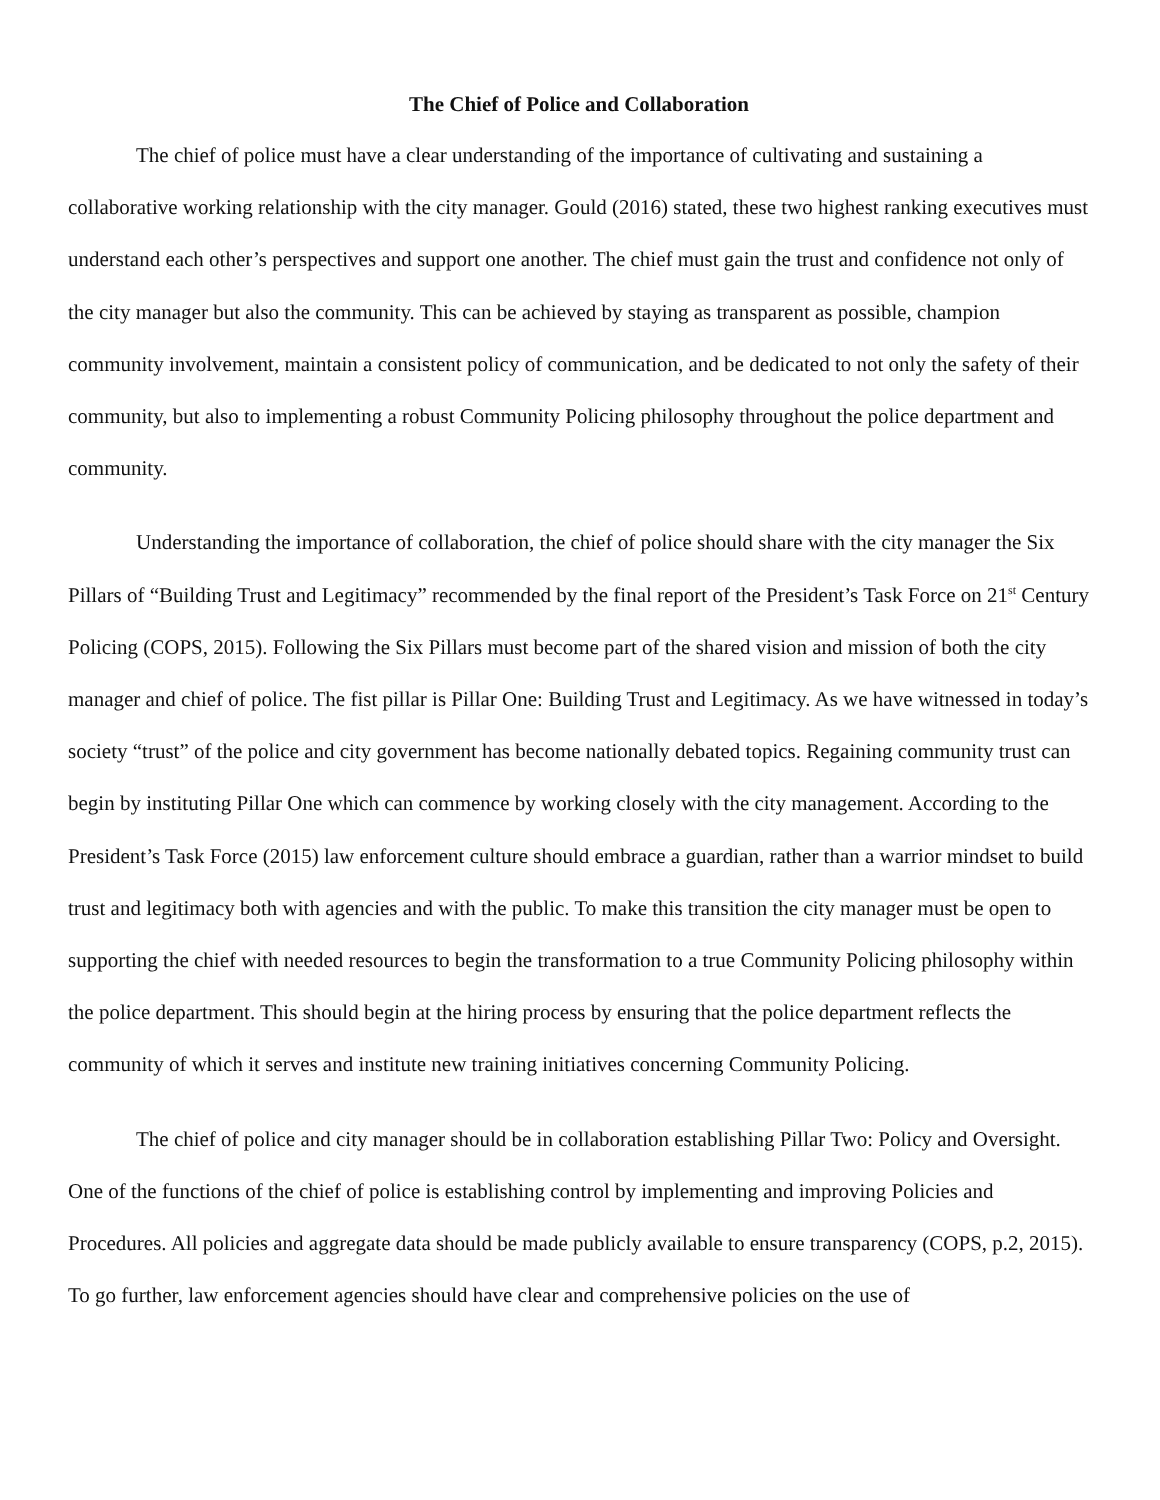The Chief of Police and Collaboration
The chief of police must have a clear understanding of the importance of cultivating and sustaining a collaborative working relationship with the city manager. Gould (2016) stated, these two highest ranking executives must understand each other’s perspectives and support one another. The chief must gain the trust and confidence not only of the city manager but also the community. This can be achieved by staying as transparent as possible, champion community involvement, maintain a consistent policy of communication, and be dedicated to not only the safety of their community, but also to implementing a robust Community Policing philosophy throughout the police department and community.
Understanding the importance of collaboration, the chief of police should share with the city manager the Six Pillars of “Building Trust and Legitimacy” recommended by the final report of the President’s Task Force on 21<sup>st</sup> Century Policing (COPS, 2015). Following the Six Pillars must become part of the shared vision and mission of both the city manager and chief of police. The fist pillar is Pillar One: Building Trust and Legitimacy. As we have witnessed in today’s society “trust” of the police and city government has become nationally debated topics. Regaining community trust can begin by instituting Pillar One which can commence by working closely with the city management. According to the President’s Task Force (2015) law enforcement culture should embrace a guardian, rather than a warrior mindset to build trust and legitimacy both with agencies and with the public. To make this transition the city manager must be open to supporting the chief with needed resources to begin the transformation to a true Community Policing philosophy within the police department. This should begin at the hiring process by ensuring that the police department reflects the community of which it serves and institute new training initiatives concerning Community Policing.
The chief of police and city manager should be in collaboration establishing Pillar Two: Policy and Oversight. One of the functions of the chief of police is establishing control by implementing and improving Policies and Procedures. All policies and aggregate data should be made publicly available to ensure transparency (COPS, p.2, 2015). To go further, law enforcement agencies should have clear and comprehensive policies on the use of